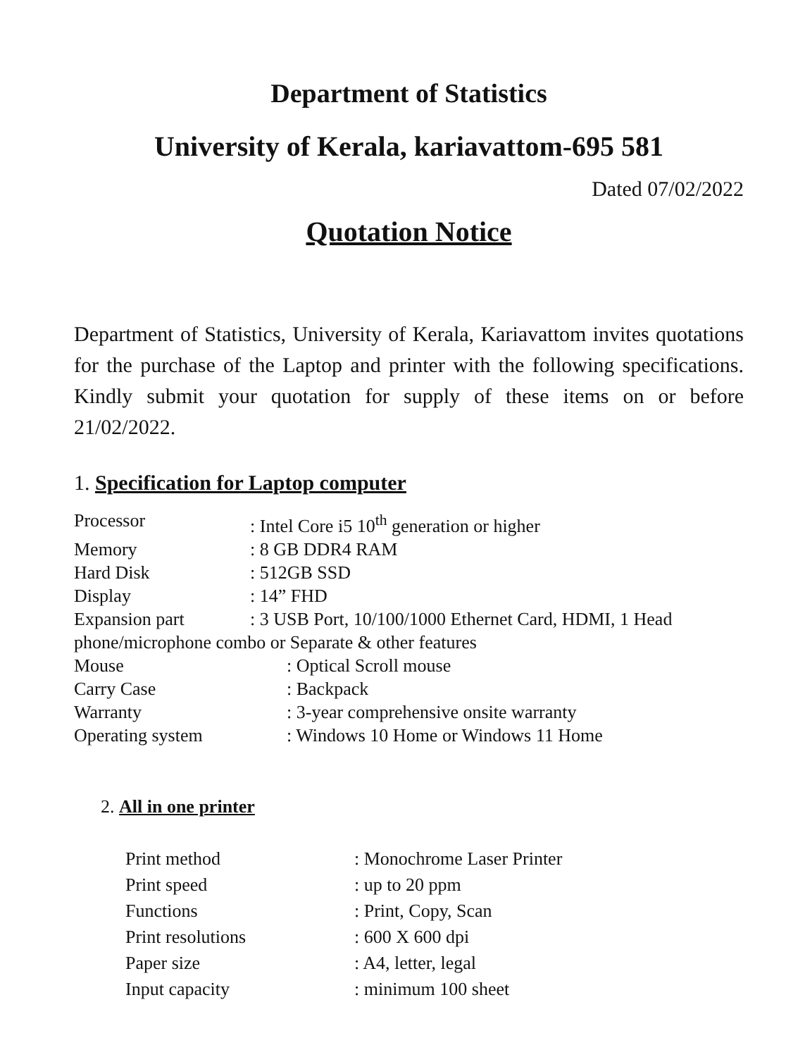Department of Statistics
University of Kerala, kariavattom-695 581
Dated 07/02/2022
Quotation Notice
Department of Statistics, University of Kerala, Kariavattom invites quotations for the purchase of the Laptop and printer with the following specifications. Kindly submit your quotation for supply of these items on or before 21/02/2022.
1. Specification for Laptop computer
| Processor | : Intel Core i5 10<sup>th</sup> generation or higher |
| Memory | : 8 GB DDR4 RAM |
| Hard Disk | : 512GB SSD |
| Display | : 14” FHD |
| Expansion part | : 3 USB Port, 10/100/1000 Ethernet Card, HDMI, 1 Head |
| phone/microphone combo or Separate & other features | |
| Mouse | : Optical Scroll mouse |
| Carry Case | : Backpack |
| Warranty | : 3-year comprehensive onsite warranty |
| Operating system | : Windows 10 Home or Windows 11 Home |
2. All in one printer
| Print method | : Monochrome Laser Printer |
| Print speed | : up to 20 ppm |
| Functions | : Print, Copy, Scan |
| Print resolutions | : 600 X 600 dpi |
| Paper size | : A4, letter, legal |
| Input capacity | : minimum 100 sheet |